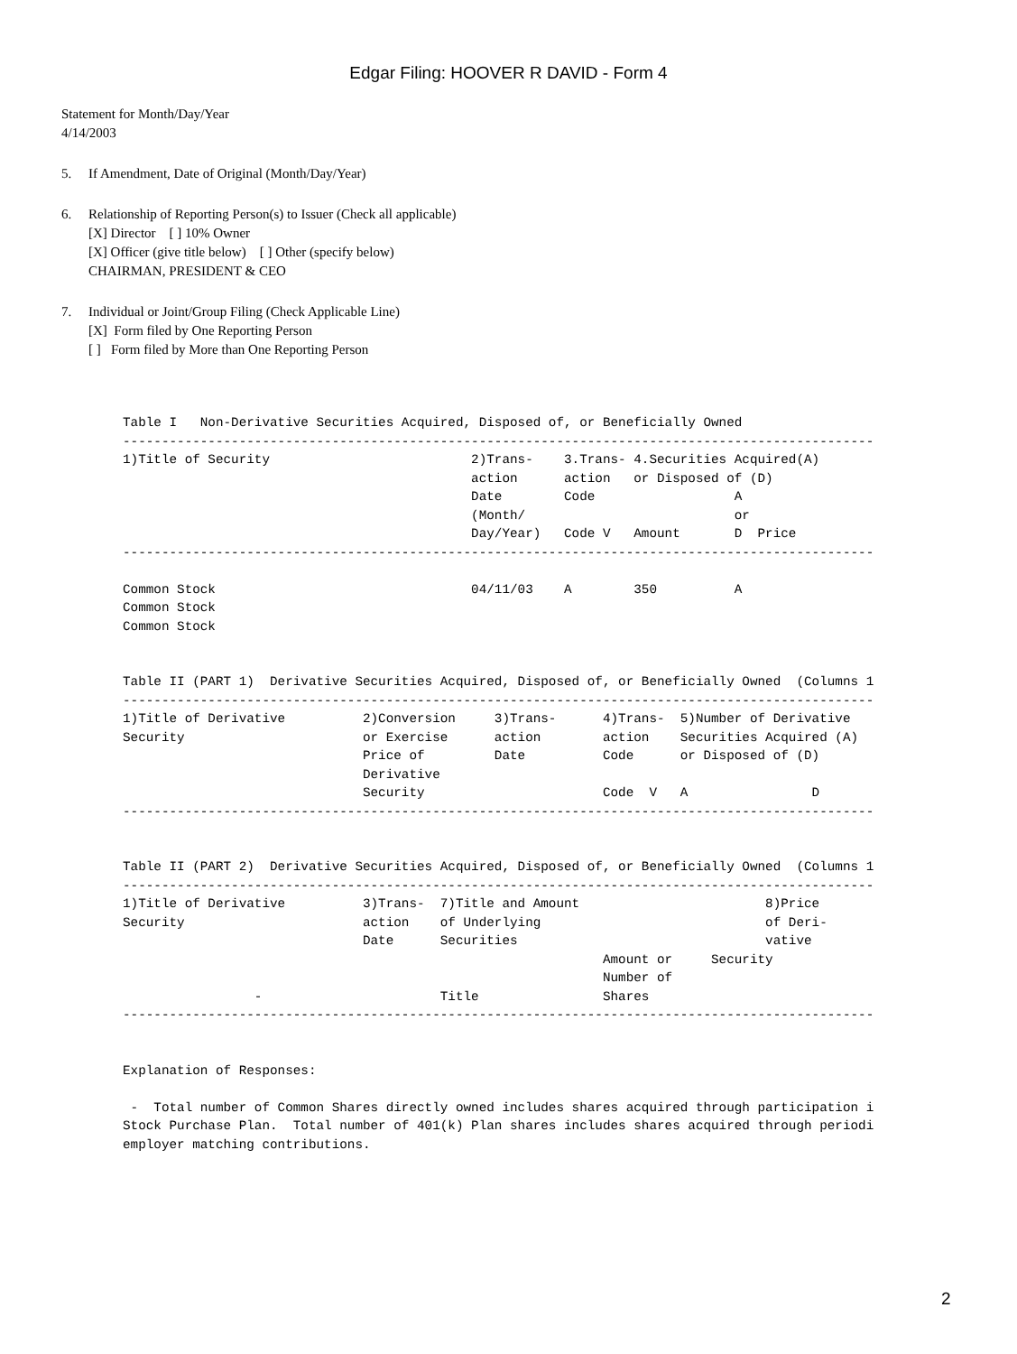Edgar Filing: HOOVER R DAVID - Form 4
Statement for Month/Day/Year
4/14/2003
5. If Amendment, Date of Original (Month/Day/Year)
6. Relationship of Reporting Person(s) to Issuer (Check all applicable)
[X] Director [ ] 10% Owner
[X] Officer (give title below) [ ] Other (specify below)
CHAIRMAN, PRESIDENT & CEO
7. Individual or Joint/Group Filing (Check Applicable Line)
[X] Form filed by One Reporting Person
[ ] Form filed by More than One Reporting Person
Table I   Non-Derivative Securities Acquired, Disposed of, or Beneficially Owned
-------------------------------------------------------------------------------------------------
1)Title of Security                          2)Trans-    3.Trans- 4.Securities Acquired(A)
                                             action      action   or Disposed of (D)
                                             Date        Code                  A
                                             (Month/                           or
                                             Day/Year)   Code V   Amount       D  Price
-------------------------------------------------------------------------------------------------

Common Stock                                 04/11/03    A        350          A
Common Stock
Common Stock


Table II (PART 1)  Derivative Securities Acquired, Disposed of, or Beneficially Owned  (Columns 1
-------------------------------------------------------------------------------------------------
1)Title of Derivative          2)Conversion     3)Trans-      4)Trans-  5)Number of Derivative
Security                       or Exercise      action        action    Securities Acquired (A)
                               Price of         Date          Code      or Disposed of (D)
                               Derivative
                               Security                       Code  V   A                D
-------------------------------------------------------------------------------------------------


Table II (PART 2)  Derivative Securities Acquired, Disposed of, or Beneficially Owned  (Columns 1
-------------------------------------------------------------------------------------------------
1)Title of Derivative          3)Trans-  7)Title and Amount                        8)Price
Security                       action    of Underlying                             of Deri-
                               Date      Securities                                vative
                                                              Amount or     Security
                                                              Number of
                 -                       Title                Shares
-------------------------------------------------------------------------------------------------


Explanation of Responses:

 -  Total number of Common Shares directly owned includes shares acquired through participation i
Stock Purchase Plan.  Total number of 401(k) Plan shares includes shares acquired through periodi
employer matching contributions.
2